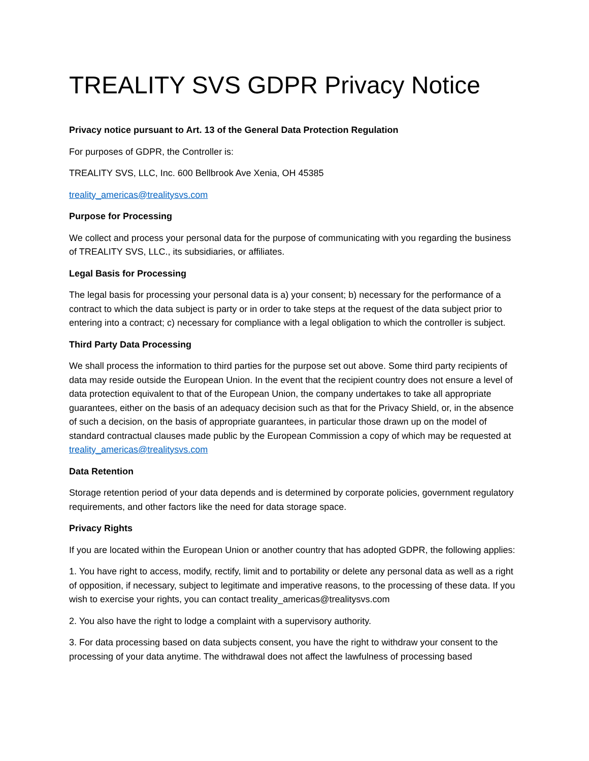TREALITY SVS GDPR Privacy Notice
Privacy notice pursuant to Art. 13 of the General Data Protection Regulation
For purposes of GDPR, the Controller is:
TREALITY SVS, LLC, Inc. 600 Bellbrook Ave Xenia, OH 45385
treality_americas@trealitysvs.com
Purpose for Processing
We collect and process your personal data for the purpose of communicating with you regarding the business of TREALITY SVS, LLC., its subsidiaries, or affiliates.
Legal Basis for Processing
The legal basis for processing your personal data is a) your consent; b) necessary for the performance of a contract to which the data subject is party or in order to take steps at the request of the data subject prior to entering into a contract; c) necessary for compliance with a legal obligation to which the controller is subject.
Third Party Data Processing
We shall process the information to third parties for the purpose set out above. Some third party recipients of data may reside outside the European Union. In the event that the recipient country does not ensure a level of data protection equivalent to that of the European Union, the company undertakes to take all appropriate guarantees, either on the basis of an adequacy decision such as that for the Privacy Shield, or, in the absence of such a decision, on the basis of appropriate guarantees, in particular those drawn up on the model of standard contractual clauses made public by the European Commission a copy of which may be requested at treality_americas@trealitysvs.com
Data Retention
Storage retention period of your data depends and is determined by corporate policies, government regulatory requirements, and other factors like the need for data storage space.
Privacy Rights
If you are located within the European Union or another country that has adopted GDPR, the following applies:
1. You have right to access, modify, rectify, limit and to portability or delete any personal data as well as a right of opposition, if necessary, subject to legitimate and imperative reasons, to the processing of these data. If you wish to exercise your rights, you can contact treality_americas@trealitysvs.com
2. You also have the right to lodge a complaint with a supervisory authority.
3. For data processing based on data subjects consent, you have the right to withdraw your consent to the processing of your data anytime. The withdrawal does not affect the lawfulness of processing based